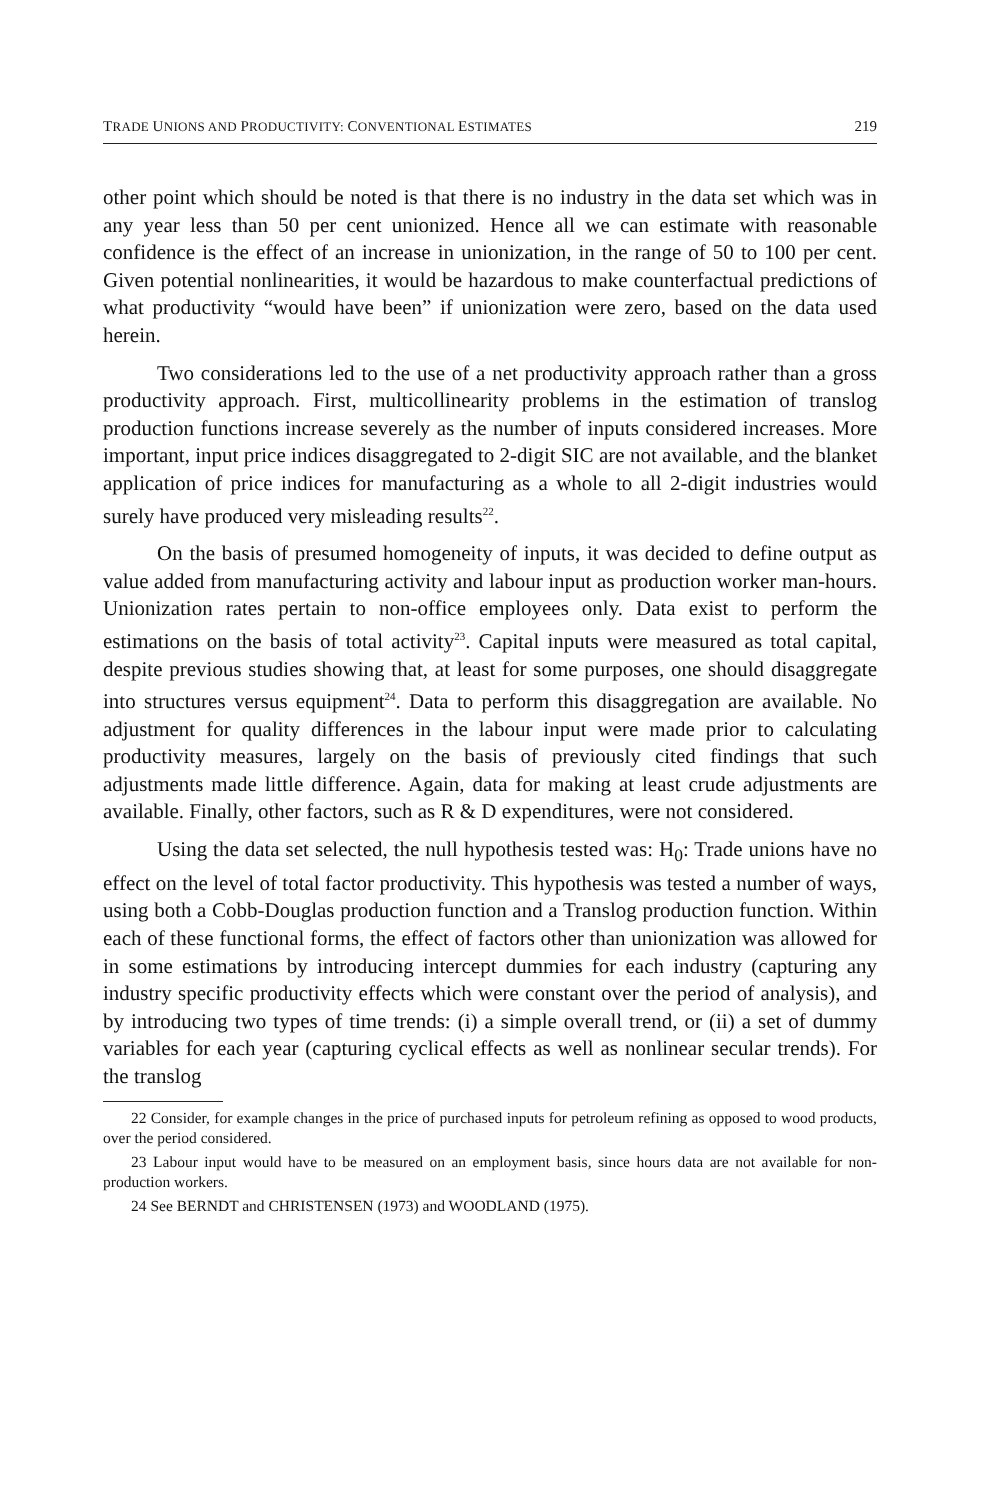TRADE UNIONS AND PRODUCTIVITY: CONVENTIONAL ESTIMATES 219
other point which should be noted is that there is no industry in the data set which was in any year less than 50 per cent unionized. Hence all we can estimate with reasonable confidence is the effect of an increase in unionization, in the range of 50 to 100 per cent. Given potential nonlinearities, it would be hazardous to make counterfactual predictions of what productivity “would have been” if unionization were zero, based on the data used herein.
Two considerations led to the use of a net productivity approach rather than a gross productivity approach. First, multicollinearity problems in the estimation of translog production functions increase severely as the number of inputs considered increases. More important, input price indices disaggregated to 2-digit SIC are not available, and the blanket application of price indices for manufacturing as a whole to all 2-digit industries would surely have produced very misleading results<sup>22</sup>.
On the basis of presumed homogeneity of inputs, it was decided to define output as value added from manufacturing activity and labour input as production worker man-hours. Unionization rates pertain to non-office employees only. Data exist to perform the estimations on the basis of total activity<sup>23</sup>. Capital inputs were measured as total capital, despite previous studies showing that, at least for some purposes, one should disaggregate into structures versus equipment<sup>24</sup>. Data to perform this disaggregation are available. No adjustment for quality differences in the labour input were made prior to calculating productivity measures, largely on the basis of previously cited findings that such adjustments made little difference. Again, data for making at least crude adjustments are available. Finally, other factors, such as R & D expenditures, were not considered.
Using the data set selected, the null hypothesis tested was: H<sub>0</sub>: Trade unions have no effect on the level of total factor productivity. This hypothesis was tested a number of ways, using both a Cobb-Douglas production function and a Translog production function. Within each of these functional forms, the effect of factors other than unionization was allowed for in some estimations by introducing intercept dummies for each industry (capturing any industry specific productivity effects which were constant over the period of analysis), and by introducing two types of time trends: (i) a simple overall trend, or (ii) a set of dummy variables for each year (capturing cyclical effects as well as nonlinear secular trends). For the translog
22 Consider, for example changes in the price of purchased inputs for petroleum refining as opposed to wood products, over the period considered.
23 Labour input would have to be measured on an employment basis, since hours data are not available for non-production workers.
24 See BERNDT and CHRISTENSEN (1973) and WOODLAND (1975).